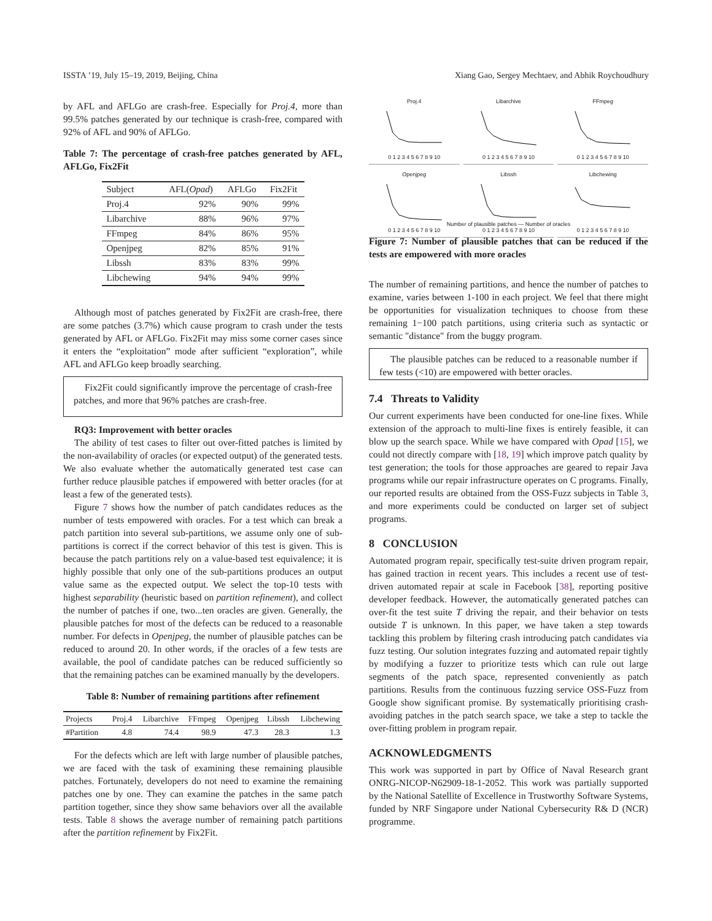ISSTA ’19, July 15–19, 2019, Beijing, China Xiang Gao, Sergey Mechtaev, and Abhik Roychoudhury
by AFL and AFLGo are crash-free. Especially for Proj.4, more than 99.5% patches generated by our technique is crash-free, compared with 92% of AFL and 90% of AFLGo.
Table 7: The percentage of crash-free patches generated by AFL, AFLGo, Fix2Fit
| Subject | AFL( Opad ) | AFLGo | Fix2Fit |
| --- | --- | --- | --- |
| Proj.4 | 92% | 90% | 99% |
| Libarchive | 88% | 96% | 97% |
| FFmpeg | 84% | 86% | 95% |
| Openjpeg | 82% | 85% | 91% |
| Libssh | 83% | 83% | 99% |
| Libchewing | 94% | 94% | 99% |
Although most of patches generated by Fix2Fit are crash-free, there are some patches (3.7%) which cause program to crash under the tests generated by AFL or AFLGo. Fix2Fit may miss some corner cases since it enters the “exploitation” mode after sufficient “exploration”, while AFL and AFLGo keep broadly searching.
Fix2Fit could significantly improve the percentage of crash-free patches, and more that 96% patches are crash-free.
RQ3: Improvement with better oracles
The ability of test cases to filter out over-fitted patches is limited by the non-availability of oracles (or expected output) of the generated tests. We also evaluate whether the automatically generated test case can further reduce plausible patches if empowered with better oracles (for at least a few of the generated tests).
Figure 7 shows how the number of patch candidates reduces as the number of tests empowered with oracles. For a test which can break a patch partition into several sub-partitions, we assume only one of sub-partitions is correct if the correct behavior of this test is given. This is because the patch partitions rely on a value-based test equivalence; it is highly possible that only one of the sub-partitions produces an output value same as the expected output. We select the top-10 tests with highest separability (heuristic based on partition refinement), and collect the number of patches if one, two...ten oracles are given. Generally, the plausible patches for most of the defects can be reduced to a reasonable number. For defects in Openjpeg, the number of plausible patches can be reduced to around 20. In other words, if the oracles of a few tests are available, the pool of candidate patches can be reduced sufficiently so that the remaining patches can be examined manually by the developers.
Table 8: Number of remaining partitions after refinement
| Projects | Proj.4 | Libarchive | FFmpeg | Openjpeg | Libssh | Libchewing |
| #Partition | 4.8 | 74.4 | 98.9 | 47.3 | 28.3 | 1.3 |
For the defects which are left with large number of plausible patches, we are faced with the task of examining these remaining plausible patches. Fortunately, developers do not need to examine the remaining patches one by one. They can examine the patches in the same patch partition together, since they show same behaviors over all the available tests. Table 8 shows the average number of remaining patch partitions after the partition refinement by Fix2Fit.
Proj.40 1 2 3 4 5 6 7 8 9 10
Libarchive0 1 2 3 4 5 6 7 8 9 10
FFmpeg0 1 2 3 4 5 6 7 8 9 10
Openjpeg0 1 2 3 4 5 6 7 8 9 10
Libssh0 1 2 3 4 5 6 7 8 9 10
Libchewing0 1 2 3 4 5 6 7 8 9 10
Number of plausible patches — Number of oracles
Figure 7: Number of plausible patches that can be reduced if the tests are empowered with more oracles
The number of remaining partitions, and hence the number of patches to examine, varies between 1-100 in each project. We feel that there might be opportunities for visualization techniques to choose from these remaining 1−100 patch partitions, using criteria such as syntactic or semantic "distance" from the buggy program.
The plausible patches can be reduced to a reasonable number if few tests (<10) are empowered with better oracles.
7.4 Threats to Validity
Our current experiments have been conducted for one-line fixes. While extension of the approach to multi-line fixes is entirely feasible, it can blow up the search space. While we have compared with Opad [15], we could not directly compare with [18, 19] which improve patch quality by test generation; the tools for those approaches are geared to repair Java programs while our repair infrastructure operates on C programs. Finally, our reported results are obtained from the OSS-Fuzz subjects in Table 3, and more experiments could be conducted on larger set of subject programs.
8 CONCLUSION
Automated program repair, specifically test-suite driven program repair, has gained traction in recent years. This includes a recent use of test-driven automated repair at scale in Facebook [38], reporting positive developer feedback. However, the automatically generated patches can over-fit the test suite T driving the repair, and their behavior on tests outside T is unknown. In this paper, we have taken a step towards tackling this problem by filtering crash introducing patch candidates via fuzz testing. Our solution integrates fuzzing and automated repair tightly by modifying a fuzzer to prioritize tests which can rule out large segments of the patch space, represented conveniently as patch partitions. Results from the continuous fuzzing service OSS-Fuzz from Google show significant promise. By systematically prioritising crash-avoiding patches in the patch search space, we take a step to tackle the over-fitting problem in program repair.
ACKNOWLEDGMENTS
This work was supported in part by Office of Naval Research grant ONRG-NICOP-N62909-18-1-2052. This work was partially supported by the National Satellite of Excellence in Trustworthy Software Systems, funded by NRF Singapore under National Cybersecurity R& D (NCR) programme.